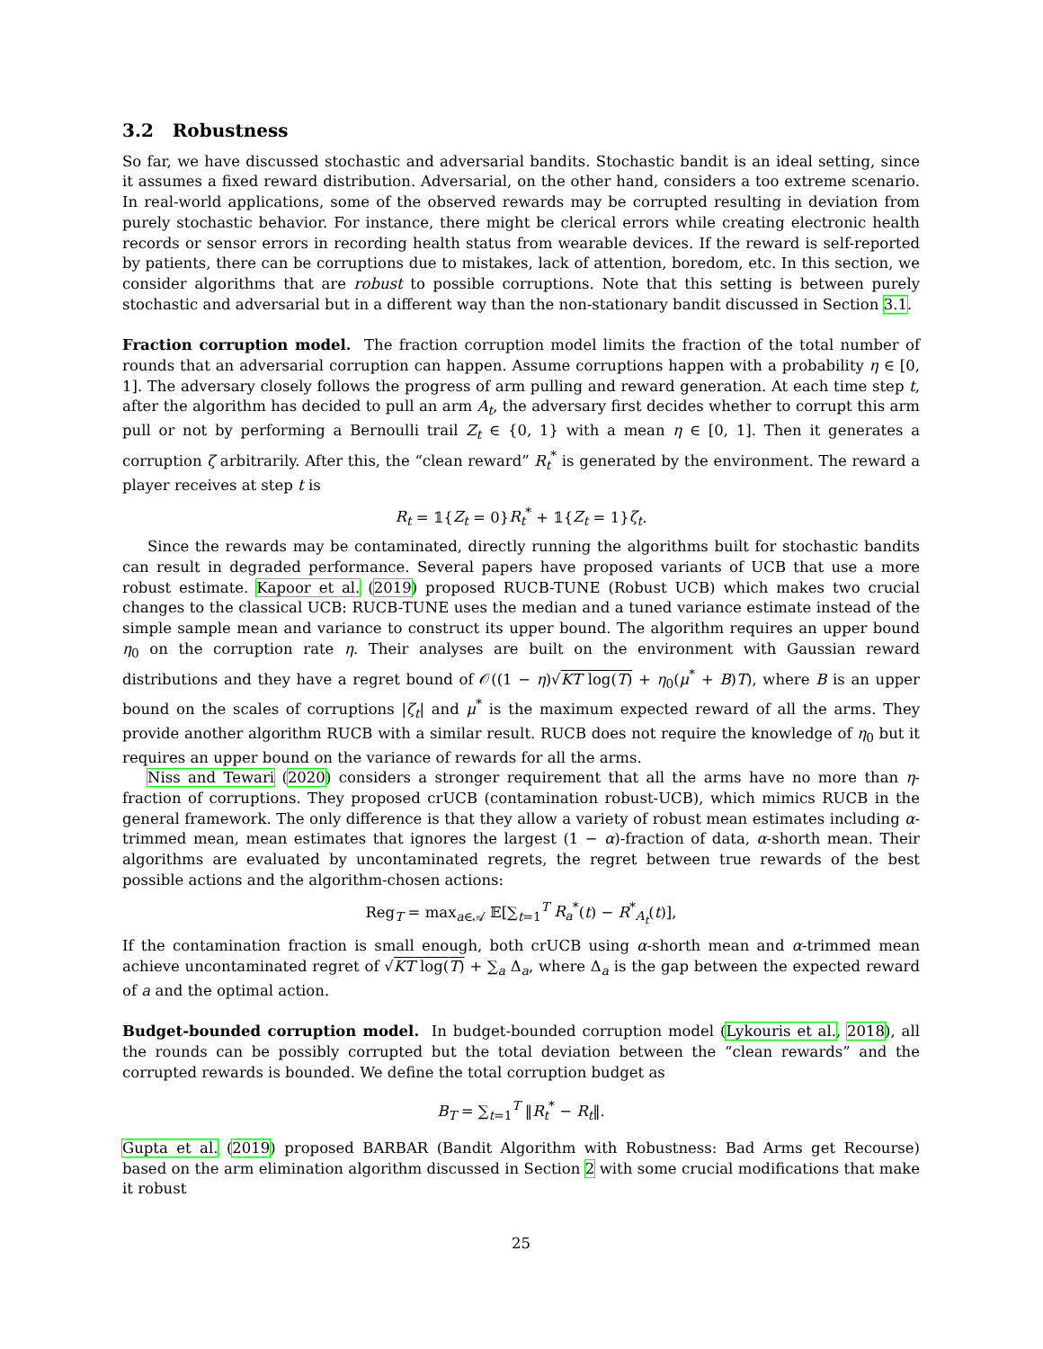3.2 Robustness
So far, we have discussed stochastic and adversarial bandits. Stochastic bandit is an ideal setting, since it assumes a fixed reward distribution. Adversarial, on the other hand, considers a too extreme scenario. In real-world applications, some of the observed rewards may be corrupted resulting in deviation from purely stochastic behavior. For instance, there might be clerical errors while creating electronic health records or sensor errors in recording health status from wearable devices. If the reward is self-reported by patients, there can be corruptions due to mistakes, lack of attention, boredom, etc. In this section, we consider algorithms that are robust to possible corruptions. Note that this setting is between purely stochastic and adversarial but in a different way than the non-stationary bandit discussed in Section 3.1.
Fraction corruption model. The fraction corruption model limits the fraction of the total number of rounds that an adversarial corruption can happen. Assume corruptions happen with a probability η ∈ [0, 1]. The adversary closely follows the progress of arm pulling and reward generation. At each time step t, after the algorithm has decided to pull an arm A<sub>t</sub>, the adversary first decides whether to corrupt this arm pull or not by performing a Bernoulli trail Z<sub>t</sub> ∈ {0, 1} with a mean η ∈ [0, 1]. Then it generates a corruption ζ arbitrarily. After this, the “clean reward” R<sub>t</sub><sup>*</sup> is generated by the environment. The reward a player receives at step t is
R<sub>t</sub> = 𝟙{Z<sub>t</sub> = 0}R<sub>t</sub><sup>*</sup> + 𝟙{Z<sub>t</sub> = 1}ζ<sub>t</sub>.
Since the rewards may be contaminated, directly running the algorithms built for stochastic bandits can result in degraded performance. Several papers have proposed variants of UCB that use a more robust estimate. Kapoor et al. (2019) proposed RUCB-TUNE (Robust UCB) which makes two crucial changes to the classical UCB: RUCB-TUNE uses the median and a tuned variance estimate instead of the simple sample mean and variance to construct its upper bound. The algorithm requires an upper bound η<sub>0</sub> on the corruption rate η. Their analyses are built on the environment with Gaussian reward distributions and they have a regret bound of 𝒪((1 − η)√KT log(T) + η<sub>0</sub>(μ<sup>*</sup> + B)T), where B is an upper bound on the scales of corruptions |ζ<sub>t</sub>| and μ<sup>*</sup> is the maximum expected reward of all the arms. They provide another algorithm RUCB with a similar result. RUCB does not require the knowledge of η<sub>0</sub> but it requires an upper bound on the variance of rewards for all the arms.
Niss and Tewari (2020) considers a stronger requirement that all the arms have no more than η-fraction of corruptions. They proposed crUCB (contamination robust-UCB), which mimics RUCB in the general framework. The only difference is that they allow a variety of robust mean estimates including α-trimmed mean, mean estimates that ignores the largest (1 − α)-fraction of data, α-shorth mean. Their algorithms are evaluated by uncontaminated regrets, the regret between true rewards of the best possible actions and the algorithm-chosen actions:
Reg<sub>T</sub> = max<sub>a∈𝒜</sub> 𝔼[∑<sub>t=1</sub><sup>T</sup> R<sub>a</sub><sup>*</sup>(t) − R<sup>*</sup><sub>A<sub>t</sub></sub>(t)],
If the contamination fraction is small enough, both crUCB using α-shorth mean and α-trimmed mean achieve uncontaminated regret of √KT log(T) + ∑<sub>a</sub> Δ<sub>a</sub>, where Δ<sub>a</sub> is the gap between the expected reward of a and the optimal action.
Budget-bounded corruption model. In budget-bounded corruption model (Lykouris et al., 2018), all the rounds can be possibly corrupted but the total deviation between the “clean rewards” and the corrupted rewards is bounded. We define the total corruption budget as
B<sub>T</sub> = ∑<sub>t=1</sub><sup>T</sup> ‖R<sub>t</sub><sup>*</sup> − R<sub>t</sub>‖.
Gupta et al. (2019) proposed BARBAR (Bandit Algorithm with Robustness: Bad Arms get Recourse) based on the arm elimination algorithm discussed in Section 2 with some crucial modifications that make it robust
25